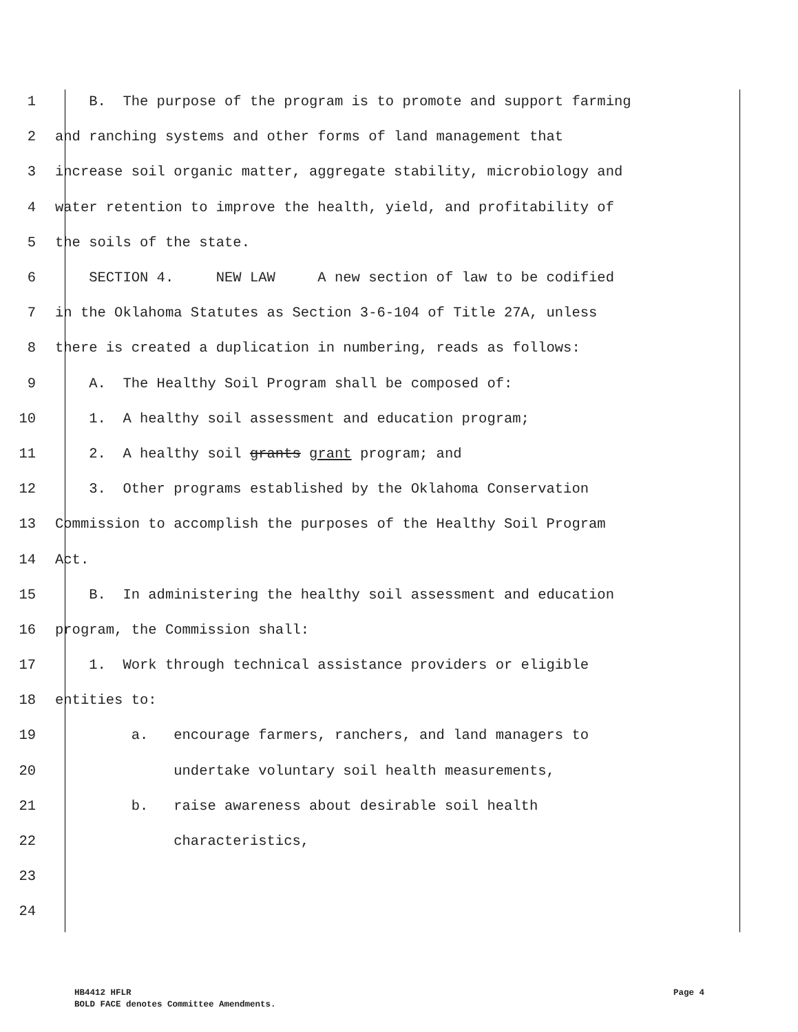1 B. The purpose of the program is to promote and support farming
2 and ranching systems and other forms of land management that
3 increase soil organic matter, aggregate stability, microbiology and
4 water retention to improve the health, yield, and profitability of
5 the soils of the state.
6 SECTION 4. NEW LAW A new section of law to be codified
7 in the Oklahoma Statutes as Section 3-6-104 of Title 27A, unless
8 there is created a duplication in numbering, reads as follows:
9 A. The Healthy Soil Program shall be composed of:
10 1. A healthy soil assessment and education program;
11 2. A healthy soil grants grant program; and
12 3. Other programs established by the Oklahoma Conservation
13 Commission to accomplish the purposes of the Healthy Soil Program
14 Act.
15 B. In administering the healthy soil assessment and education
16 program, the Commission shall:
17 1. Work through technical assistance providers or eligible
18 entities to:
19 a. encourage farmers, ranchers, and land managers to
20 undertake voluntary soil health measurements,
21 b. raise awareness about desirable soil health
22 characteristics,
23
24
Page 4 HB4412 HFLR
BOLD FACE denotes Committee Amendments.